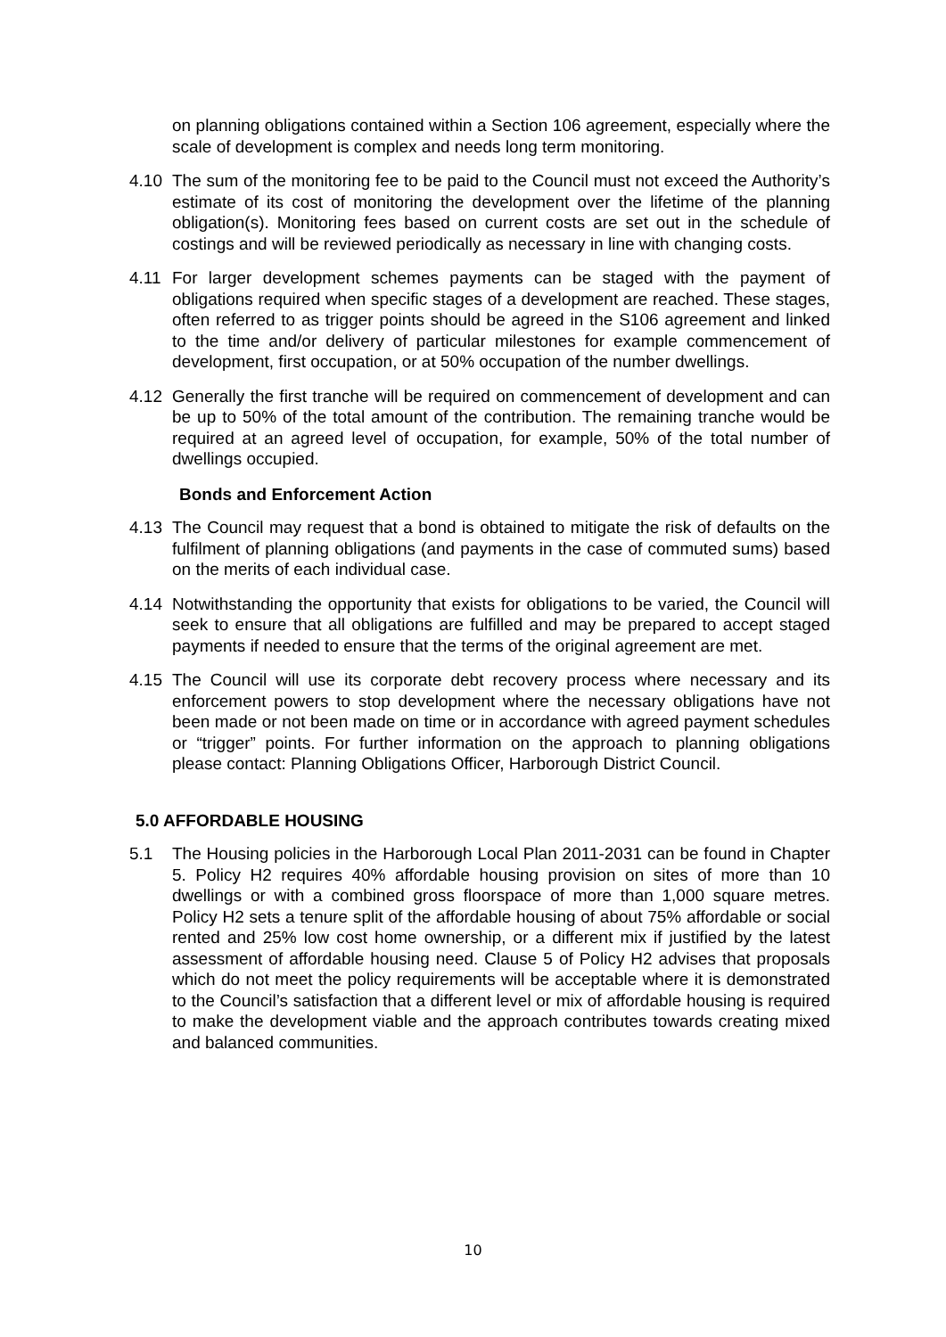on planning obligations contained within a Section 106 agreement, especially where the scale of development is complex and needs long term monitoring.
4.10 The sum of the monitoring fee to be paid to the Council must not exceed the Authority’s estimate of its cost of monitoring the development over the lifetime of the planning obligation(s). Monitoring fees based on current costs are set out in the schedule of costings and will be reviewed periodically as necessary in line with changing costs.
4.11 For larger development schemes payments can be staged with the payment of obligations required when specific stages of a development are reached. These stages, often referred to as trigger points should be agreed in the S106 agreement and linked to the time and/or delivery of particular milestones for example commencement of development, first occupation, or at 50% occupation of the number dwellings.
4.12 Generally the first tranche will be required on commencement of development and can be up to 50% of the total amount of the contribution. The remaining tranche would be required at an agreed level of occupation, for example, 50% of the total number of dwellings occupied.
Bonds and Enforcement Action
4.13 The Council may request that a bond is obtained to mitigate the risk of defaults on the fulfilment of planning obligations (and payments in the case of commuted sums) based on the merits of each individual case.
4.14 Notwithstanding the opportunity that exists for obligations to be varied, the Council will seek to ensure that all obligations are fulfilled and may be prepared to accept staged payments if needed to ensure that the terms of the original agreement are met.
4.15 The Council will use its corporate debt recovery process where necessary and its enforcement powers to stop development where the necessary obligations have not been made or not been made on time or in accordance with agreed payment schedules or “trigger” points. For further information on the approach to planning obligations please contact: Planning Obligations Officer, Harborough District Council.
5.0 AFFORDABLE HOUSING
5.1 The Housing policies in the Harborough Local Plan 2011-2031 can be found in Chapter 5. Policy H2 requires 40% affordable housing provision on sites of more than 10 dwellings or with a combined gross floorspace of more than 1,000 square metres. Policy H2 sets a tenure split of the affordable housing of about 75% affordable or social rented and 25% low cost home ownership, or a different mix if justified by the latest assessment of affordable housing need. Clause 5 of Policy H2 advises that proposals which do not meet the policy requirements will be acceptable where it is demonstrated to the Council’s satisfaction that a different level or mix of affordable housing is required to make the development viable and the approach contributes towards creating mixed and balanced communities.
10